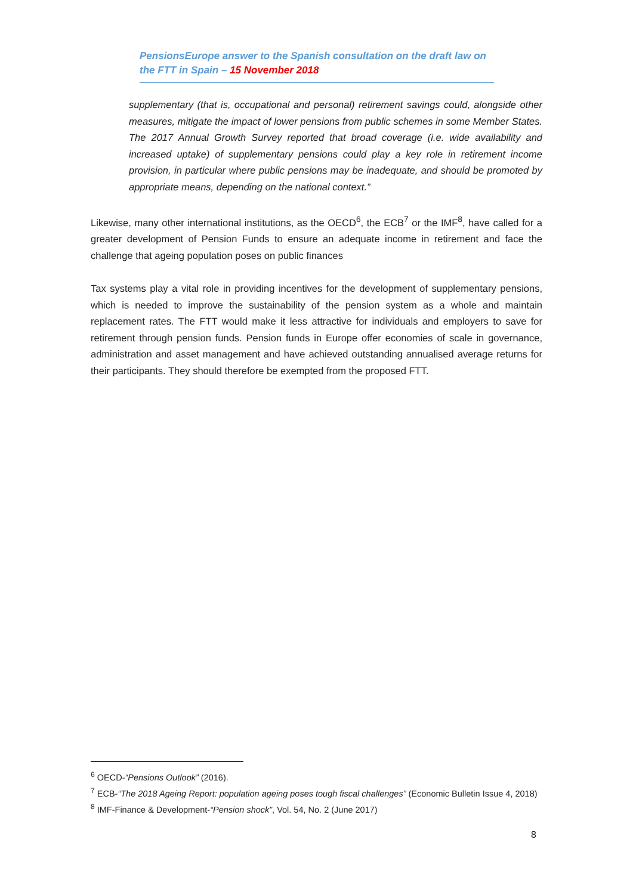PensionsEurope answer to the Spanish consultation on the draft law on
the FTT in Spain – 15 November 2018
supplementary (that is, occupational and personal) retirement savings could, alongside other measures, mitigate the impact of lower pensions from public schemes in some Member States. The 2017 Annual Growth Survey reported that broad coverage (i.e. wide availability and increased uptake) of supplementary pensions could play a key role in retirement income provision, in particular where public pensions may be inadequate, and should be promoted by appropriate means, depending on the national context.”
Likewise, many other international institutions, as the OECD<sup>6</sup>, the ECB<sup>7</sup> or the IMF<sup>8</sup>, have called for a greater development of Pension Funds to ensure an adequate income in retirement and face the challenge that ageing population poses on public finances
Tax systems play a vital role in providing incentives for the development of supplementary pensions, which is needed to improve the sustainability of the pension system as a whole and maintain replacement rates. The FTT would make it less attractive for individuals and employers to save for retirement through pension funds. Pension funds in Europe offer economies of scale in governance, administration and asset management and have achieved outstanding annualised average returns for their participants. They should therefore be exempted from the proposed FTT.
<sup>6</sup> OECD-“Pensions Outlook” (2016).
<sup>7</sup> ECB-“The 2018 Ageing Report: population ageing poses tough fiscal challenges” (Economic Bulletin Issue 4, 2018)
<sup>8</sup> IMF-Finance & Development-“Pension shock”, Vol. 54, No. 2 (June 2017)
8